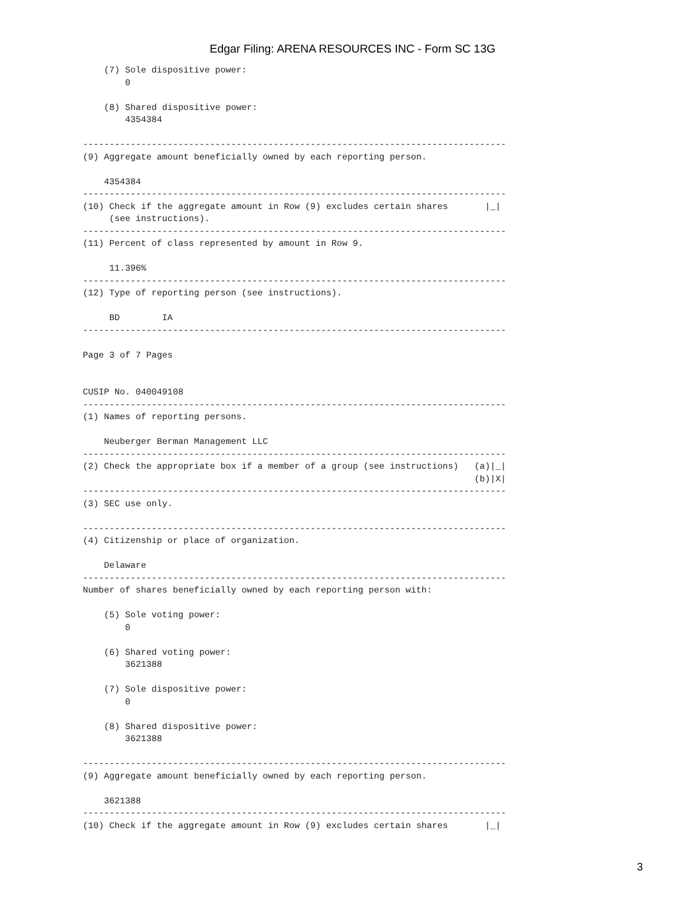Edgar Filing: ARENA RESOURCES INC - Form SC 13G
    (7) Sole dispositive power:
        0

    (8) Shared dispositive power:
        4354384

--------------------------------------------------------------------------------
(9) Aggregate amount beneficially owned by each reporting person.

    4354384
--------------------------------------------------------------------------------
(10) Check if the aggregate amount in Row (9) excludes certain shares       |_|
     (see instructions).
--------------------------------------------------------------------------------
(11) Percent of class represented by amount in Row 9.

     11.396%
--------------------------------------------------------------------------------
(12) Type of reporting person (see instructions).

     BD        IA
--------------------------------------------------------------------------------

Page 3 of 7 Pages


CUSIP No. 040049108
--------------------------------------------------------------------------------
(1) Names of reporting persons.

    Neuberger Berman Management LLC
--------------------------------------------------------------------------------
(2) Check the appropriate box if a member of a group (see instructions)   (a)|_|
                                                                          (b)|X|
--------------------------------------------------------------------------------
(3) SEC use only.

--------------------------------------------------------------------------------
(4) Citizenship or place of organization.

    Delaware
--------------------------------------------------------------------------------
Number of shares beneficially owned by each reporting person with:

    (5) Sole voting power:
        0

    (6) Shared voting power:
        3621388

    (7) Sole dispositive power:
        0

    (8) Shared dispositive power:
        3621388

--------------------------------------------------------------------------------
(9) Aggregate amount beneficially owned by each reporting person.

    3621388
--------------------------------------------------------------------------------
(10) Check if the aggregate amount in Row (9) excludes certain shares       |_|
3